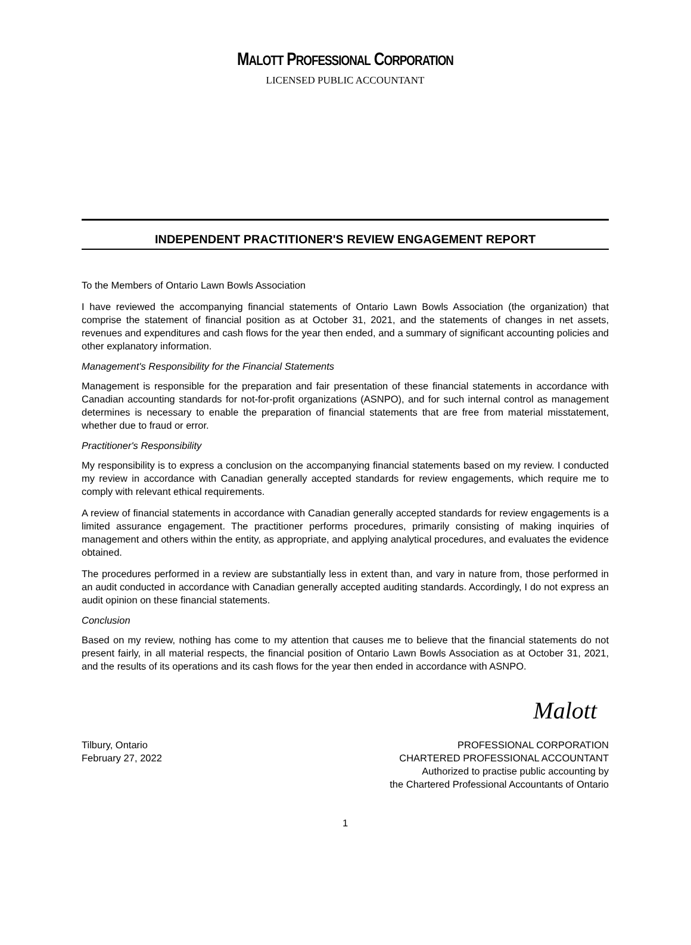MALOTT PROFESSIONAL CORPORATION
LICENSED PUBLIC ACCOUNTANT
INDEPENDENT PRACTITIONER'S REVIEW ENGAGEMENT REPORT
To the Members of Ontario Lawn Bowls Association
I have reviewed the accompanying financial statements of Ontario Lawn Bowls Association (the organization) that comprise the statement of financial position as at October 31, 2021, and the statements of changes in net assets, revenues and expenditures and cash flows for the year then ended, and a summary of significant accounting policies and other explanatory information.
Management's Responsibility for the Financial Statements
Management is responsible for the preparation and fair presentation of these financial statements in accordance with Canadian accounting standards for not-for-profit organizations (ASNPO), and for such internal control as management determines is necessary to enable the preparation of financial statements that are free from material misstatement, whether due to fraud or error.
Practitioner's Responsibility
My responsibility is to express a conclusion on the accompanying financial statements based on my review. I conducted my review in accordance with Canadian generally accepted standards for review engagements, which require me to comply with relevant ethical requirements.
A review of financial statements in accordance with Canadian generally accepted standards for review engagements is a limited assurance engagement. The practitioner performs procedures, primarily consisting of making inquiries of management and others within the entity, as appropriate, and applying analytical procedures, and evaluates the evidence obtained.
The procedures performed in a review are substantially less in extent than, and vary in nature from, those performed in an audit conducted in accordance with Canadian generally accepted auditing standards. Accordingly, I do not express an audit opinion on these financial statements.
Conclusion
Based on my review, nothing has come to my attention that causes me to believe that the financial statements do not present fairly, in all material respects, the financial position of Ontario Lawn Bowls Association as at October 31, 2021, and the results of its operations and its cash flows for the year then ended in accordance with ASNPO.
Malott
Tilbury, Ontario
February 27, 2022
PROFESSIONAL CORPORATION
CHARTERED PROFESSIONAL ACCOUNTANT
Authorized to practise public accounting by
the Chartered Professional Accountants of Ontario
1